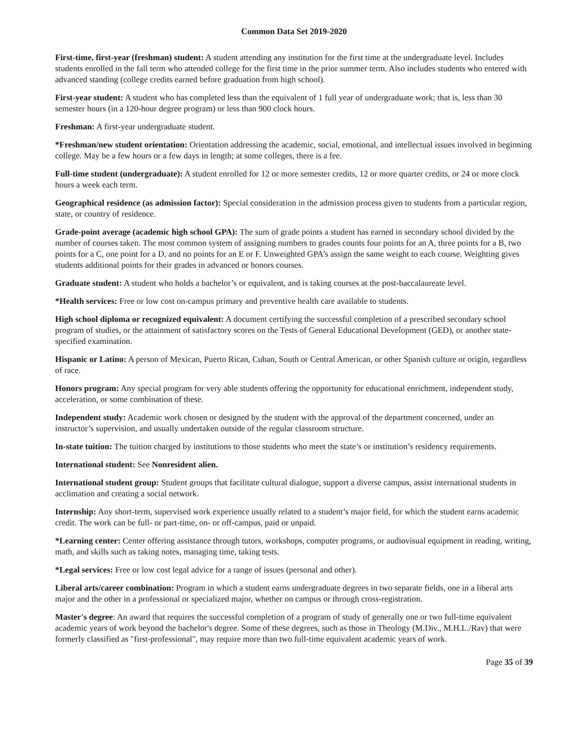Common Data Set 2019-2020
First-time, first-year (freshman) student: A student attending any institution for the first time at the undergraduate level. Includes students enrolled in the fall term who attended college for the first time in the prior summer term. Also includes students who entered with advanced standing (college credits earned before graduation from high school).
First-year student: A student who has completed less than the equivalent of 1 full year of undergraduate work; that is, less than 30 semester hours (in a 120-hour degree program) or less than 900 clock hours.
Freshman: A first-year undergraduate student.
*Freshman/new student orientation: Orientation addressing the academic, social, emotional, and intellectual issues involved in beginning college. May be a few hours or a few days in length; at some colleges, there is a fee.
Full-time student (undergraduate): A student enrolled for 12 or more semester credits, 12 or more quarter credits, or 24 or more clock hours a week each term.
Geographical residence (as admission factor): Special consideration in the admission process given to students from a particular region, state, or country of residence.
Grade-point average (academic high school GPA): The sum of grade points a student has earned in secondary school divided by the number of courses taken. The most common system of assigning numbers to grades counts four points for an A, three points for a B, two points for a C, one point for a D, and no points for an E or F. Unweighted GPA’s assign the same weight to each course. Weighting gives students additional points for their grades in advanced or honors courses.
Graduate student: A student who holds a bachelor’s or equivalent, and is taking courses at the post-baccalaureate level.
*Health services: Free or low cost on-campus primary and preventive health care available to students.
High school diploma or recognized equivalent: A document certifying the successful completion of a prescribed secondary school program of studies, or the attainment of satisfactory scores on the Tests of General Educational Development (GED), or another state-specified examination.
Hispanic or Latino: A person of Mexican, Puerto Rican, Cuban, South or Central American, or other Spanish culture or origin, regardless of race.
Honors program: Any special program for very able students offering the opportunity for educational enrichment, independent study, acceleration, or some combination of these.
Independent study: Academic work chosen or designed by the student with the approval of the department concerned, under an instructor’s supervision, and usually undertaken outside of the regular classroom structure.
In-state tuition: The tuition charged by institutions to those students who meet the state’s or institution’s residency requirements.
International student: See Nonresident alien.
International student group: Student groups that facilitate cultural dialogue, support a diverse campus, assist international students in acclimation and creating a social network.
Internship: Any short-term, supervised work experience usually related to a student’s major field, for which the student earns academic credit. The work can be full- or part-time, on- or off-campus, paid or unpaid.
*Learning center: Center offering assistance through tutors, workshops, computer programs, or audiovisual equipment in reading, writing, math, and skills such as taking notes, managing time, taking tests.
*Legal services: Free or low cost legal advice for a range of issues (personal and other).
Liberal arts/career combination: Program in which a student earns undergraduate degrees in two separate fields, one in a liberal arts major and the other in a professional or specialized major, whether on campus or through cross-registration.
Master's degree: An award that requires the successful completion of a program of study of generally one or two full-time equivalent academic years of work beyond the bachelor's degree. Some of these degrees, such as those in Theology (M.Div., M.H.L./Rav) that were formerly classified as "first-professional", may require more than two full-time equivalent academic years of work.
Page 35 of 39